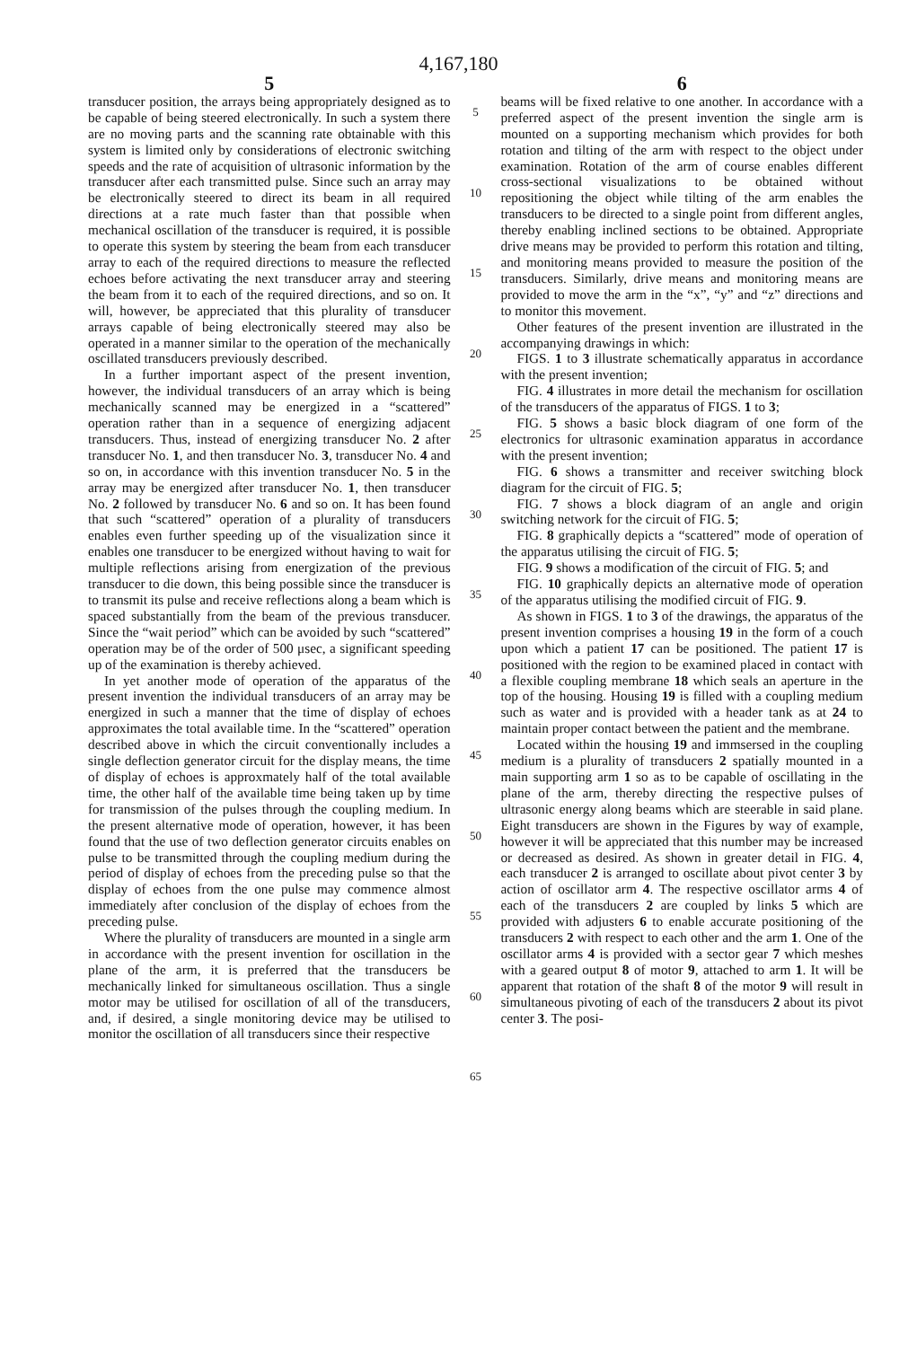4,167,180
5
transducer position, the arrays being appropriately designed as to be capable of being steered electronically. In such a system there are no moving parts and the scanning rate obtainable with this system is limited only by considerations of electronic switching speeds and the rate of acquisition of ultrasonic information by the transducer after each transmitted pulse. Since such an array may be electronically steered to direct its beam in all required directions at a rate much faster than that possible when mechanical oscillation of the transducer is required, it is possible to operate this system by steering the beam from each transducer array to each of the required directions to measure the reflected echoes before activating the next transducer array and steering the beam from it to each of the required directions, and so on. It will, however, be appreciated that this plurality of transducer arrays capable of being electronically steered may also be operated in a manner similar to the operation of the mechanically oscillated transducers previously described.
In a further important aspect of the present invention, however, the individual transducers of an array which is being mechanically scanned may be energized in a “scattered” operation rather than in a sequence of energizing adjacent transducers. Thus, instead of energizing transducer No. 2 after transducer No. 1, and then transducer No. 3, transducer No. 4 and so on, in accordance with this invention transducer No. 5 in the array may be energized after transducer No. 1, then transducer No. 2 followed by transducer No. 6 and so on. It has been found that such “scattered” operation of a plurality of transducers enables even further speeding up of the visualization since it enables one transducer to be energized without having to wait for multiple reflections arising from energization of the previous transducer to die down, this being possible since the transducer is to transmit its pulse and receive reflections along a beam which is spaced substantially from the beam of the previous transducer. Since the “wait period” which can be avoided by such “scattered” operation may be of the order of 500 μsec, a significant speeding up of the examination is thereby achieved.
In yet another mode of operation of the apparatus of the present invention the individual transducers of an array may be energized in such a manner that the time of display of echoes approximates the total available time. In the “scattered” operation described above in which the circuit conventionally includes a single deflection generator circuit for the display means, the time of display of echoes is approxmately half of the total available time, the other half of the available time being taken up by time for transmission of the pulses through the coupling medium. In the present alternative mode of operation, however, it has been found that the use of two deflection generator circuits enables on pulse to be transmitted through the coupling medium during the period of display of echoes from the preceding pulse so that the display of echoes from the one pulse may commence almost immediately after conclusion of the display of echoes from the preceding pulse.
Where the plurality of transducers are mounted in a single arm in accordance with the present invention for oscillation in the plane of the arm, it is preferred that the transducers be mechanically linked for simultaneous oscillation. Thus a single motor may be utilised for oscillation of all of the transducers, and, if desired, a single monitoring device may be utilised to monitor the oscillation of all transducers since their respective
5
10
15
20
25
30
35
40
45
50
55
60
65
6
beams will be fixed relative to one another. In accordance with a preferred aspect of the present invention the single arm is mounted on a supporting mechanism which provides for both rotation and tilting of the arm with respect to the object under examination. Rotation of the arm of course enables different cross-sectional visualizations to be obtained without repositioning the object while tilting of the arm enables the transducers to be directed to a single point from different angles, thereby enabling inclined sections to be obtained. Appropriate drive means may be provided to perform this rotation and tilting, and monitoring means provided to measure the position of the transducers. Similarly, drive means and monitoring means are provided to move the arm in the “x”, “y” and “z” directions and to monitor this movement.
Other features of the present invention are illustrated in the accompanying drawings in which:
FIGS. 1 to 3 illustrate schematically apparatus in accordance with the present invention;
FIG. 4 illustrates in more detail the mechanism for oscillation of the transducers of the apparatus of FIGS. 1 to 3;
FIG. 5 shows a basic block diagram of one form of the electronics for ultrasonic examination apparatus in accordance with the present invention;
FIG. 6 shows a transmitter and receiver switching block diagram for the circuit of FIG. 5;
FIG. 7 shows a block diagram of an angle and origin switching network for the circuit of FIG. 5;
FIG. 8 graphically depicts a “scattered” mode of operation of the apparatus utilising the circuit of FIG. 5;
FIG. 9 shows a modification of the circuit of FIG. 5; and
FIG. 10 graphically depicts an alternative mode of operation of the apparatus utilising the modified circuit of FIG. 9.
As shown in FIGS. 1 to 3 of the drawings, the apparatus of the present invention comprises a housing 19 in the form of a couch upon which a patient 17 can be positioned. The patient 17 is positioned with the region to be examined placed in contact with a flexible coupling membrane 18 which seals an aperture in the top of the housing. Housing 19 is filled with a coupling medium such as water and is provided with a header tank as at 24 to maintain proper contact between the patient and the membrane.
Located within the housing 19 and immsersed in the coupling medium is a plurality of transducers 2 spatially mounted in a main supporting arm 1 so as to be capable of oscillating in the plane of the arm, thereby directing the respective pulses of ultrasonic energy along beams which are steerable in said plane. Eight transducers are shown in the Figures by way of example, however it will be appreciated that this number may be increased or decreased as desired. As shown in greater detail in FIG. 4, each transducer 2 is arranged to oscillate about pivot center 3 by action of oscillator arm 4. The respective oscillator arms 4 of each of the transducers 2 are coupled by links 5 which are provided with adjusters 6 to enable accurate positioning of the transducers 2 with respect to each other and the arm 1. One of the oscillator arms 4 is provided with a sector gear 7 which meshes with a geared output 8 of motor 9, attached to arm 1. It will be apparent that rotation of the shaft 8 of the motor 9 will result in simultaneous pivoting of each of the transducers 2 about its pivot center 3. The posi-